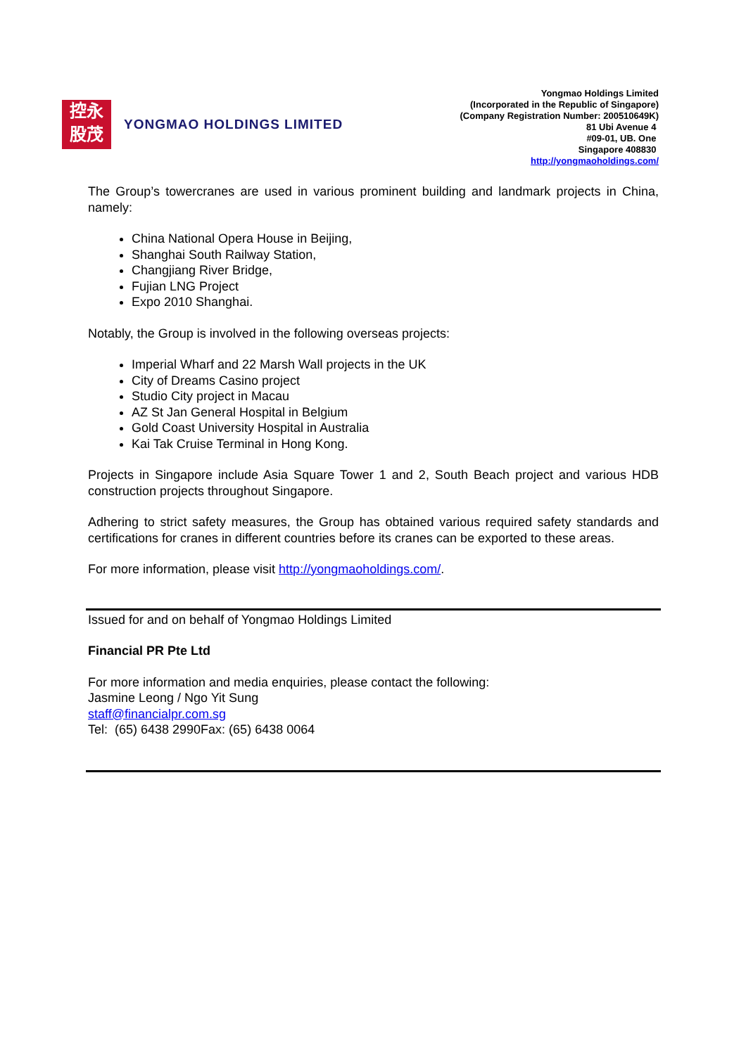控永
股茂
YONGMAO HOLDINGS LIMITED
Yongmao Holdings Limited
(Incorporated in the Republic of Singapore)
(Company Registration Number: 200510649K)
81 Ubi Avenue 4
#09-01, UB. One
Singapore 408830
http://yongmaoholdings.com/
The Group’s towercranes are used in various prominent building and landmark projects in China, namely:
China National Opera House in Beijing,
Shanghai South Railway Station,
Changjiang River Bridge,
Fujian LNG Project
Expo 2010 Shanghai.
Notably, the Group is involved in the following overseas projects:
Imperial Wharf and 22 Marsh Wall projects in the UK
City of Dreams Casino project
Studio City project in Macau
AZ St Jan General Hospital in Belgium
Gold Coast University Hospital in Australia
Kai Tak Cruise Terminal in Hong Kong.
Projects in Singapore include Asia Square Tower 1 and 2, South Beach project and various HDB construction projects throughout Singapore.
Adhering to strict safety measures, the Group has obtained various required safety standards and certifications for cranes in different countries before its cranes can be exported to these areas.
For more information, please visit http://yongmaoholdings.com/.
Issued for and on behalf of Yongmao Holdings Limited
Financial PR Pte Ltd
For more information and media enquiries, please contact the following:
Jasmine Leong / Ngo Yit Sung
staff@financialpr.com.sg
Tel: (65) 6438 2990Fax: (65) 6438 0064